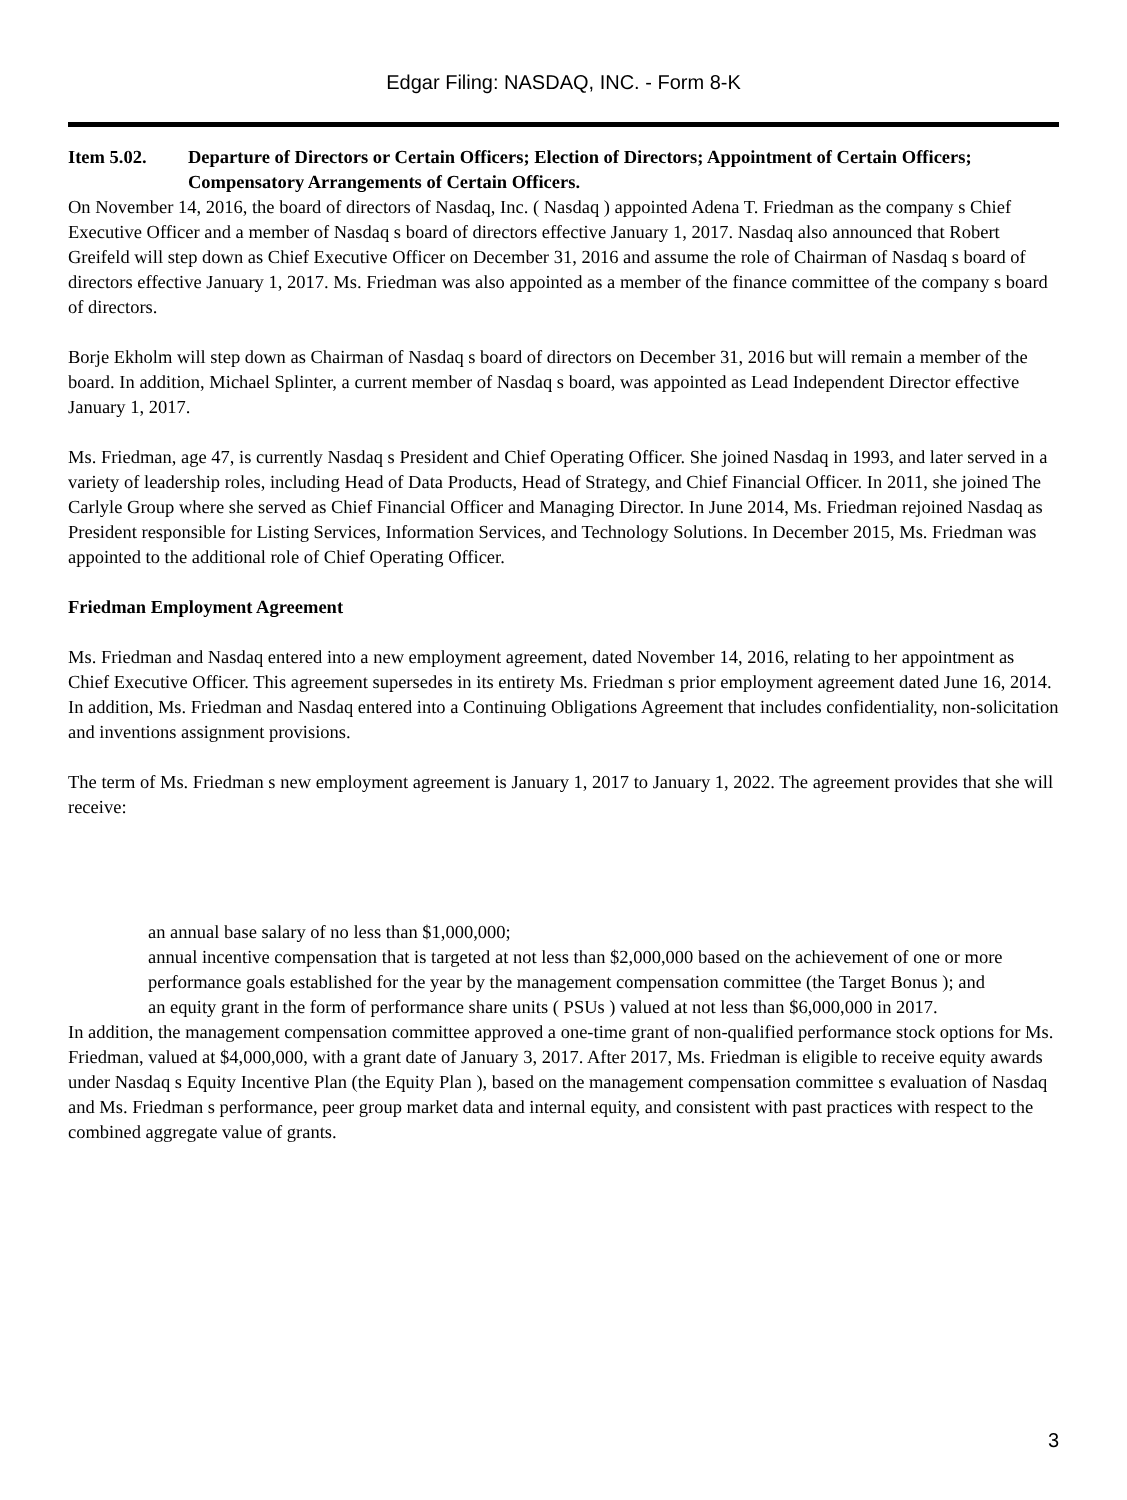Edgar Filing: NASDAQ, INC. - Form 8-K
Item 5.02. Departure of Directors or Certain Officers; Election of Directors; Appointment of Certain Officers; Compensatory Arrangements of Certain Officers.
On November 14, 2016, the board of directors of Nasdaq, Inc. ( Nasdaq ) appointed Adena T. Friedman as the company s Chief Executive Officer and a member of Nasdaq s board of directors effective January 1, 2017. Nasdaq also announced that Robert Greifeld will step down as Chief Executive Officer on December 31, 2016 and assume the role of Chairman of Nasdaq s board of directors effective January 1, 2017. Ms. Friedman was also appointed as a member of the finance committee of the company s board of directors.
Borje Ekholm will step down as Chairman of Nasdaq s board of directors on December 31, 2016 but will remain a member of the board. In addition, Michael Splinter, a current member of Nasdaq s board, was appointed as Lead Independent Director effective January 1, 2017.
Ms. Friedman, age 47, is currently Nasdaq s President and Chief Operating Officer. She joined Nasdaq in 1993, and later served in a variety of leadership roles, including Head of Data Products, Head of Strategy, and Chief Financial Officer. In 2011, she joined The Carlyle Group where she served as Chief Financial Officer and Managing Director. In June 2014, Ms. Friedman rejoined Nasdaq as President responsible for Listing Services, Information Services, and Technology Solutions. In December 2015, Ms. Friedman was appointed to the additional role of Chief Operating Officer.
Friedman Employment Agreement
Ms. Friedman and Nasdaq entered into a new employment agreement, dated November 14, 2016, relating to her appointment as Chief Executive Officer. This agreement supersedes in its entirety Ms. Friedman s prior employment agreement dated June 16, 2014. In addition, Ms. Friedman and Nasdaq entered into a Continuing Obligations Agreement that includes confidentiality, non-solicitation and inventions assignment provisions.
The term of Ms. Friedman s new employment agreement is January 1, 2017 to January 1, 2022. The agreement provides that she will receive:
an annual base salary of no less than $1,000,000;
annual incentive compensation that is targeted at not less than $2,000,000 based on the achievement of one or more performance goals established for the year by the management compensation committee (the Target Bonus ); and
an equity grant in the form of performance share units ( PSUs ) valued at not less than $6,000,000 in 2017.
In addition, the management compensation committee approved a one-time grant of non-qualified performance stock options for Ms. Friedman, valued at $4,000,000, with a grant date of January 3, 2017. After 2017, Ms. Friedman is eligible to receive equity awards under Nasdaq s Equity Incentive Plan (the Equity Plan ), based on the management compensation committee s evaluation of Nasdaq and Ms. Friedman s performance, peer group market data and internal equity, and consistent with past practices with respect to the combined aggregate value of grants.
3